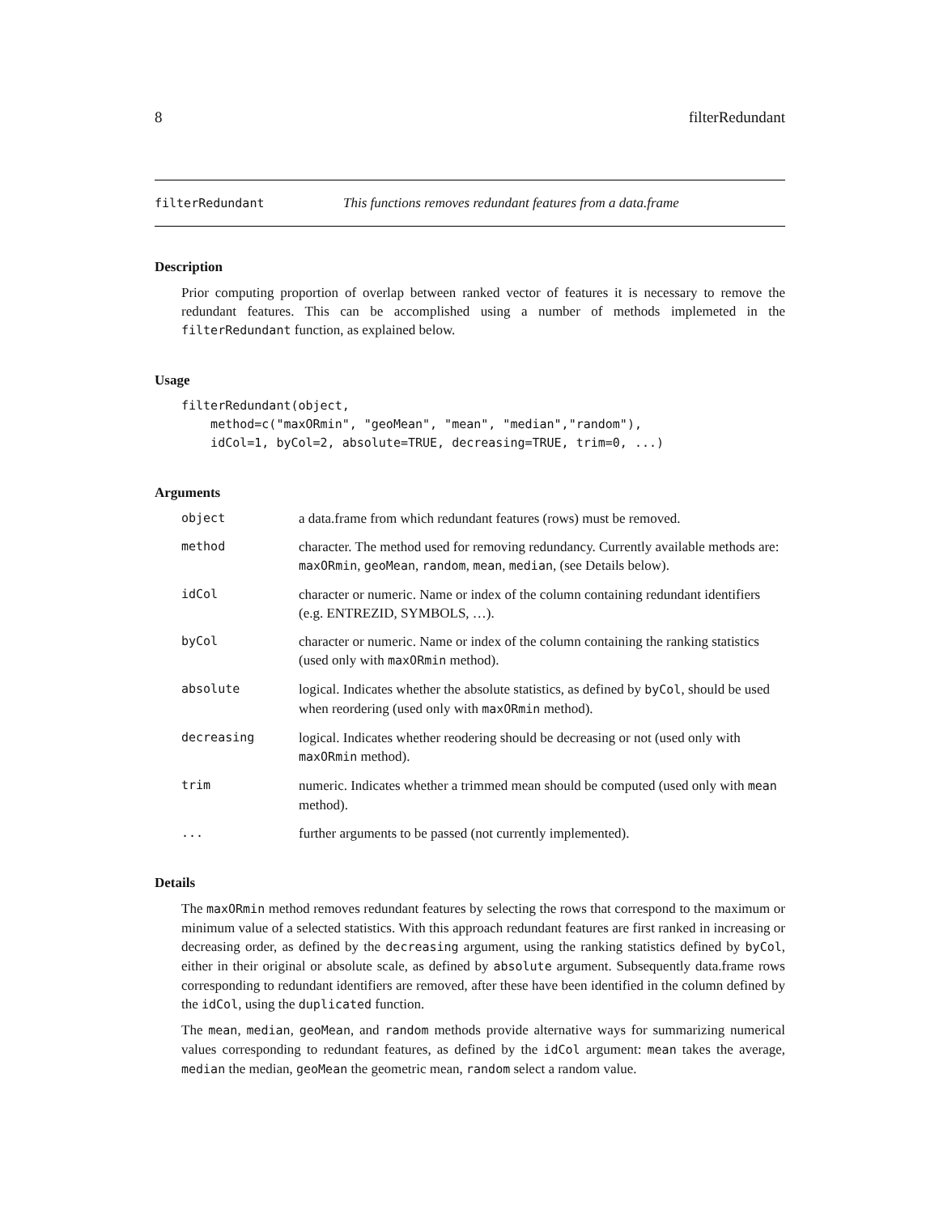8 filterRedundant
filterRedundant This functions removes redundant features from a data.frame
Description
Prior computing proportion of overlap between ranked vector of features it is necessary to remove the redundant features. This can be accomplished using a number of methods implemeted in the filterRedundant function, as explained below.
Usage
filterRedundant(object,
    method=c("maxORmin", "geoMean", "mean", "median","random"),
    idCol=1, byCol=2, absolute=TRUE, decreasing=TRUE, trim=0, ...)
Arguments
| object | a data.frame from which redundant features (rows) must be removed. |
| method | character. The method used for removing redundancy. Currently available methods are: maxORmin , geoMean , random , mean , median , (see Details below). |
| idCol | character or numeric. Name or index of the column containing redundant identifiers (e.g. ENTREZID, SYMBOLS, …). |
| byCol | character or numeric. Name or index of the column containing the ranking statistics (used only with maxORmin method). |
| absolute | logical. Indicates whether the absolute statistics, as defined by byCol , should be used when reordering (used only with maxORmin method). |
| decreasing | logical. Indicates whether reodering should be decreasing or not (used only with maxORmin method). |
| trim | numeric. Indicates whether a trimmed mean should be computed (used only with mean method). |
| ... | further arguments to be passed (not currently implemented). |
Details
The maxORmin method removes redundant features by selecting the rows that correspond to the maximum or minimum value of a selected statistics. With this approach redundant features are first ranked in increasing or decreasing order, as defined by the decreasing argument, using the ranking statistics defined by byCol, either in their original or absolute scale, as defined by absolute argument. Subsequently data.frame rows corresponding to redundant identifiers are removed, after these have been identified in the column defined by the idCol, using the duplicated function.
The mean, median, geoMean, and random methods provide alternative ways for summarizing numerical values corresponding to redundant features, as defined by the idCol argument: mean takes the average, median the median, geoMean the geometric mean, random select a random value.